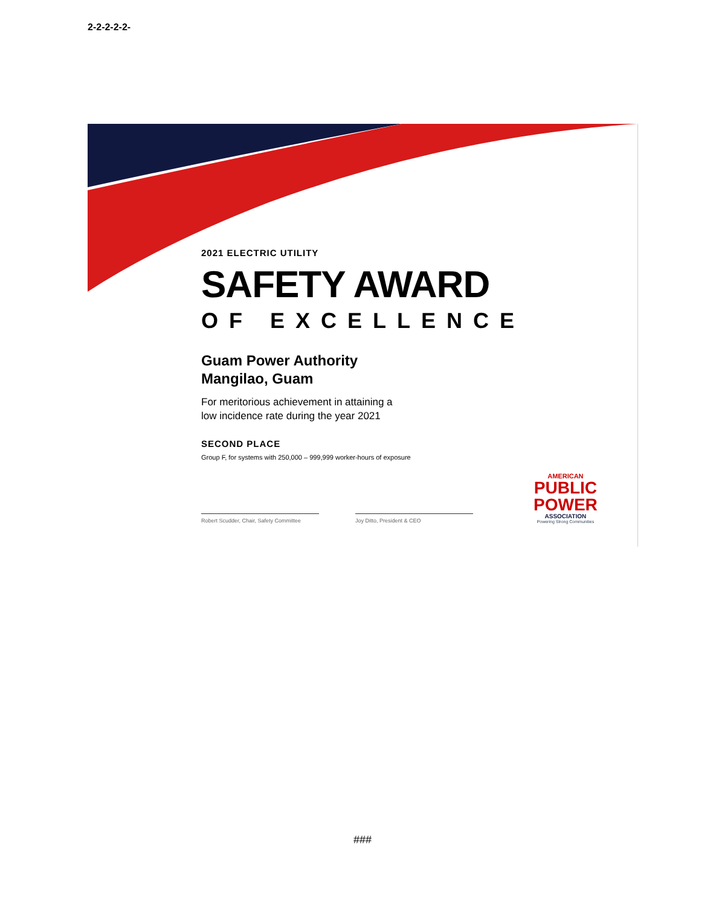2-2-2-2-2-
2021 ELECTRIC UTILITY
SAFETY AWARD
OF EXCELLENCE
Guam Power Authority
Mangilao, Guam
For meritorious achievement in attaining a
low incidence rate during the year 2021
SECOND PLACE
Group F, for systems with 250,000 – 999,999 worker-hours of exposure
Robert Scudder, Chair, Safety Committee
Joy Ditto, President & CEO
AMERICAN
PUBLIC
POWER
ASSOCIATION
Powering Strong Communities
###